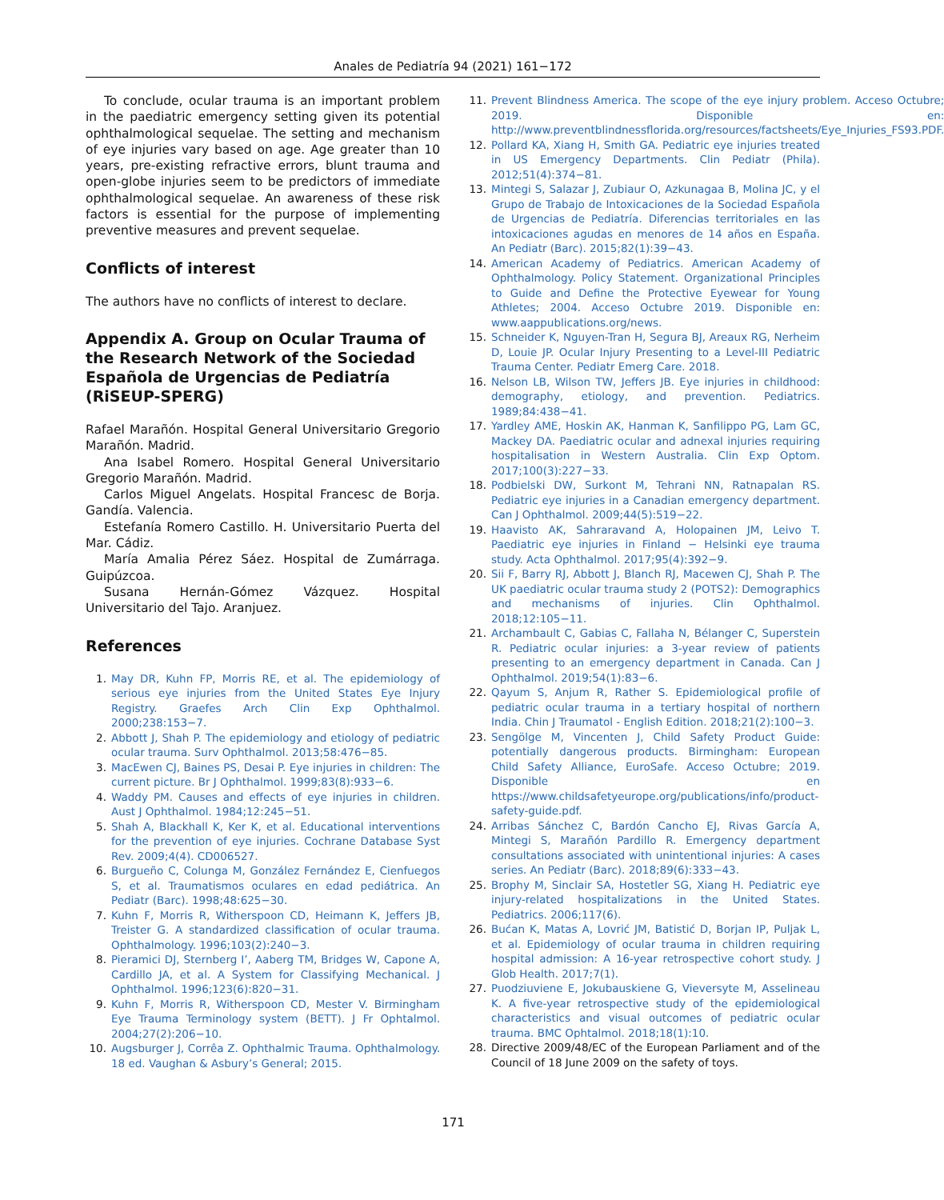Anales de Pediatría 94 (2021) 161−172
To conclude, ocular trauma is an important problem in the paediatric emergency setting given its potential ophthalmological sequelae. The setting and mechanism of eye injuries vary based on age. Age greater than 10 years, pre-existing refractive errors, blunt trauma and open-globe injuries seem to be predictors of immediate ophthalmological sequelae. An awareness of these risk factors is essential for the purpose of implementing preventive measures and prevent sequelae.
Conflicts of interest
The authors have no conflicts of interest to declare.
Appendix A. Group on Ocular Trauma of the Research Network of the Sociedad Española de Urgencias de Pediatría (RiSEUP-SPERG)
Rafael Marañón. Hospital General Universitario Gregorio Marañón. Madrid.
Ana Isabel Romero. Hospital General Universitario Gregorio Marañón. Madrid.
Carlos Miguel Angelats. Hospital Francesc de Borja. Gandía. Valencia.
Estefanía Romero Castillo. H. Universitario Puerta del Mar. Cádiz.
María Amalia Pérez Sáez. Hospital de Zumárraga. Guipúzcoa.
Susana Hernán-Gómez Vázquez. Hospital Universitario del Tajo. Aranjuez.
References
1. May DR, Kuhn FP, Morris RE, et al. The epidemiology of serious eye injuries from the United States Eye Injury Registry. Graefes Arch Clin Exp Ophthalmol. 2000;238:153−7.
2. Abbott J, Shah P. The epidemiology and etiology of pediatric ocular trauma. Surv Ophthalmol. 2013;58:476−85.
3. MacEwen CJ, Baines PS, Desai P. Eye injuries in children: The current picture. Br J Ophthalmol. 1999;83(8):933−6.
4. Waddy PM. Causes and effects of eye injuries in children. Aust J Ophthalmol. 1984;12:245−51.
5. Shah A, Blackhall K, Ker K, et al. Educational interventions for the prevention of eye injuries. Cochrane Database Syst Rev. 2009;4(4). CD006527.
6. Burgueño C, Colunga M, González Fernández E, Cienfuegos S, et al. Traumatismos oculares en edad pediátrica. An Pediatr (Barc). 1998;48:625−30.
7. Kuhn F, Morris R, Witherspoon CD, Heimann K, Jeffers JB, Treister G. A standardized classification of ocular trauma. Ophthalmology. 1996;103(2):240−3.
8. Pieramici DJ, Sternberg I’, Aaberg TM, Bridges W, Capone A, Cardillo JA, et al. A System for Classifying Mechanical. J Ophthalmol. 1996;123(6):820−31.
9. Kuhn F, Morris R, Witherspoon CD, Mester V. Birmingham Eye Trauma Terminology system (BETT). J Fr Ophtalmol. 2004;27(2):206−10.
10. Augsburger J, Corrêa Z. Ophthalmic Trauma. Ophthalmology. 18 ed. Vaughan & Asbury’s General; 2015.
11. Prevent Blindness America. The scope of the eye injury problem. Acceso Octubre; 2019. Disponible en: http://www.preventblindnessflorida.org/resources/factsheets/Eye_Injuries_FS93.PDF.
12. Pollard KA, Xiang H, Smith GA. Pediatric eye injuries treated in US Emergency Departments. Clin Pediatr (Phila). 2012;51(4):374−81.
13. Mintegi S, Salazar J, Zubiaur O, Azkunagaa B, Molina JC, y el Grupo de Trabajo de Intoxicaciones de la Sociedad Española de Urgencias de Pediatría. Diferencias territoriales en las intoxicaciones agudas en menores de 14 años en España. An Pediatr (Barc). 2015;82(1):39−43.
14. American Academy of Pediatrics. American Academy of Ophthalmology. Policy Statement. Organizational Principles to Guide and Define the Protective Eyewear for Young Athletes; 2004. Acceso Octubre 2019. Disponible en: www.aappublications.org/news.
15. Schneider K, Nguyen-Tran H, Segura BJ, Areaux RG, Nerheim D, Louie JP. Ocular Injury Presenting to a Level-III Pediatric Trauma Center. Pediatr Emerg Care. 2018.
16. Nelson LB, Wilson TW, Jeffers JB. Eye injuries in childhood: demography, etiology, and prevention. Pediatrics. 1989;84:438−41.
17. Yardley AME, Hoskin AK, Hanman K, Sanfilippo PG, Lam GC, Mackey DA. Paediatric ocular and adnexal injuries requiring hospitalisation in Western Australia. Clin Exp Optom. 2017;100(3):227−33.
18. Podbielski DW, Surkont M, Tehrani NN, Ratnapalan RS. Pediatric eye injuries in a Canadian emergency department. Can J Ophthalmol. 2009;44(5):519−22.
19. Haavisto AK, Sahraravand A, Holopainen JM, Leivo T. Paediatric eye injuries in Finland − Helsinki eye trauma study. Acta Ophthalmol. 2017;95(4):392−9.
20. Sii F, Barry RJ, Abbott J, Blanch RJ, Macewen CJ, Shah P. The UK paediatric ocular trauma study 2 (POTS2): Demographics and mechanisms of injuries. Clin Ophthalmol. 2018;12:105−11.
21. Archambault C, Gabias C, Fallaha N, Bélanger C, Superstein R. Pediatric ocular injuries: a 3-year review of patients presenting to an emergency department in Canada. Can J Ophthalmol. 2019;54(1):83−6.
22. Qayum S, Anjum R, Rather S. Epidemiological profile of pediatric ocular trauma in a tertiary hospital of northern India. Chin J Traumatol - English Edition. 2018;21(2):100−3.
23. Sengölge M, Vincenten J, Child Safety Product Guide: potentially dangerous products. Birmingham: European Child Safety Alliance, EuroSafe. Acceso Octubre; 2019. Disponible en https://www.childsafetyeurope.org/publications/info/product-safety-guide.pdf.
24. Arribas Sánchez C, Bardón Cancho EJ, Rivas García A, Mintegi S, Marañón Pardillo R. Emergency department consultations associated with unintentional injuries: A cases series. An Pediatr (Barc). 2018;89(6):333−43.
25. Brophy M, Sinclair SA, Hostetler SG, Xiang H. Pediatric eye injury-related hospitalizations in the United States. Pediatrics. 2006;117(6).
26. Bućan K, Matas A, Lovrić JM, Batistić D, Borjan IP, Puljak L, et al. Epidemiology of ocular trauma in children requiring hospital admission: A 16-year retrospective cohort study. J Glob Health. 2017;7(1).
27. Puodziuviene E, Jokubauskiene G, Vieversyte M, Asselineau K. A five-year retrospective study of the epidemiological characteristics and visual outcomes of pediatric ocular trauma. BMC Ophtalmol. 2018;18(1):10.
28. Directive 2009/48/EC of the European Parliament and of the Council of 18 June 2009 on the safety of toys.
171